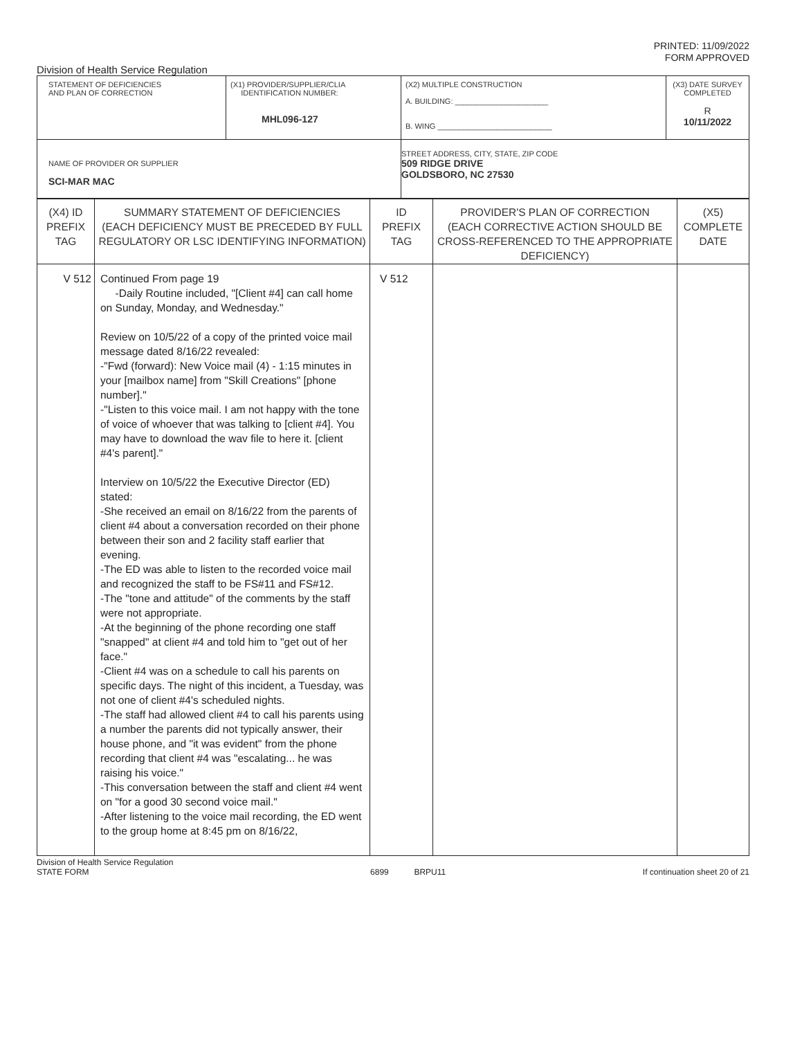PRINTED: 11/09/2022
FORM APPROVED
Division of Health Service Regulation
| STATEMENT OF DEFICIENCIES AND PLAN OF CORRECTION | (X1) PROVIDER/SUPPLIER/CLIA IDENTIFICATION NUMBER: MHL096-127 | (X2) MULTIPLE CONSTRUCTION A. BUILDING: ______________________ B. WING ___________________________ | (X3) DATE SURVEY COMPLETED R 10/11/2022 |
| NAME OF PROVIDER OR SUPPLIER SCI-MAR MAC | | STREET ADDRESS, CITY, STATE, ZIP CODE 509 RIDGE DRIVE GOLDSBORO, NC 27530 | |
| (X4) ID PREFIX TAG | SUMMARY STATEMENT OF DEFICIENCIES (EACH DEFICIENCY MUST BE PRECEDED BY FULL REGULATORY OR LSC IDENTIFYING INFORMATION) | ID PREFIX TAG | PROVIDER'S PLAN OF CORRECTION (EACH CORRECTIVE ACTION SHOULD BE CROSS-REFERENCED TO THE APPROPRIATE DEFICIENCY) | (X5) COMPLETE DATE |
| V 512 | Continued From page 19 -Daily Routine included, "[Client #4] can call home on Sunday, Monday, and Wednesday." Review on 10/5/22 of a copy of the printed voice mail message dated 8/16/22 revealed: -"Fwd (forward): New Voice mail (4) - 1:15 minutes in your [mailbox name] from "Skill Creations" [phone number]." -"Listen to this voice mail. I am not happy with the tone of voice of whoever that was talking to [client #4]. You may have to download the wav file to here it. [client #4's parent]." Interview on 10/5/22 the Executive Director (ED) stated: -She received an email on 8/16/22 from the parents of client #4 about a conversation recorded on their phone between their son and 2 facility staff earlier that evening. -The ED was able to listen to the recorded voice mail and recognized the staff to be FS#11 and FS#12. -The "tone and attitude" of the comments by the staff were not appropriate. -At the beginning of the phone recording one staff "snapped" at client #4 and told him to "get out of her face." -Client #4 was on a schedule to call his parents on specific days. The night of this incident, a Tuesday, was not one of client #4's scheduled nights. -The staff had allowed client #4 to call his parents using a number the parents did not typically answer, their house phone, and "it was evident" from the phone recording that client #4 was "escalating... he was raising his voice." -This conversation between the staff and client #4 went on "for a good 30 second voice mail." -After listening to the voice mail recording, the ED went to the group home at 8:45 pm on 8/16/22, | V 512 | | |
Division of Health Service Regulation
STATE FORM 6899 BRPU11 If continuation sheet 20 of 21